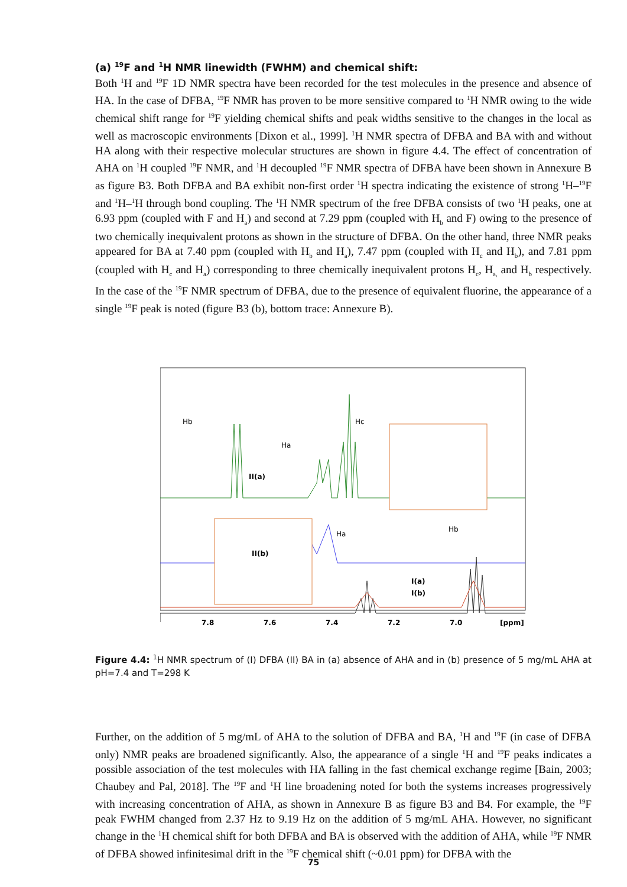(a) <sup>19</sup>F and <sup>1</sup>H NMR linewidth (FWHM) and chemical shift:
Both <sup>1</sup>H and <sup>19</sup>F 1D NMR spectra have been recorded for the test molecules in the presence and absence of HA. In the case of DFBA, <sup>19</sup>F NMR has proven to be more sensitive compared to <sup>1</sup>H NMR owing to the wide chemical shift range for <sup>19</sup>F yielding chemical shifts and peak widths sensitive to the changes in the local as well as macroscopic environments [Dixon et al., 1999]. <sup>1</sup>H NMR spectra of DFBA and BA with and without HA along with their respective molecular structures are shown in figure 4.4. The effect of concentration of AHA on <sup>1</sup>H coupled <sup>19</sup>F NMR, and <sup>1</sup>H decoupled <sup>19</sup>F NMR spectra of DFBA have been shown in Annexure B as figure B3. Both DFBA and BA exhibit non-first order <sup>1</sup>H spectra indicating the existence of strong <sup>1</sup>H–<sup>19</sup>F and <sup>1</sup>H–<sup>1</sup>H through bond coupling. The <sup>1</sup>H NMR spectrum of the free DFBA consists of two <sup>1</sup>H peaks, one at 6.93 ppm (coupled with F and H<sub>a</sub>) and second at 7.29 ppm (coupled with H<sub>b</sub> and F) owing to the presence of two chemically inequivalent protons as shown in the structure of DFBA. On the other hand, three NMR peaks appeared for BA at 7.40 ppm (coupled with H<sub>b</sub> and H<sub>a</sub>), 7.47 ppm (coupled with H<sub>c</sub> and H<sub>b</sub>), and 7.81 ppm (coupled with H<sub>c</sub> and H<sub>a</sub>) corresponding to three chemically inequivalent protons H<sub>c</sub>, H<sub>a,</sub> and H<sub>b</sub> respectively. In the case of the <sup>19</sup>F NMR spectrum of DFBA, due to the presence of equivalent fluorine, the appearance of a single <sup>19</sup>F peak is noted (figure B3 (b), bottom trace: Annexure B).
II(a)
II(b)
I(a)
I(b)
Hb
Ha
Hc
Ha
Hb
7.8
7.6
7.4
7.2
7.0
[ppm]
Figure 4.4: <sup>1</sup>H NMR spectrum of (I) DFBA (II) BA in (a) absence of AHA and in (b) presence of 5 mg/mL AHA at pH=7.4 and T=298 K
Further, on the addition of 5 mg/mL of AHA to the solution of DFBA and BA, <sup>1</sup>H and <sup>19</sup>F (in case of DFBA only) NMR peaks are broadened significantly. Also, the appearance of a single <sup>1</sup>H and <sup>19</sup>F peaks indicates a possible association of the test molecules with HA falling in the fast chemical exchange regime [Bain, 2003; Chaubey and Pal, 2018]. The <sup>19</sup>F and <sup>1</sup>H line broadening noted for both the systems increases progressively with increasing concentration of AHA, as shown in Annexure B as figure B3 and B4. For example, the <sup>19</sup>F peak FWHM changed from 2.37 Hz to 9.19 Hz on the addition of 5 mg/mL AHA. However, no significant change in the <sup>1</sup>H chemical shift for both DFBA and BA is observed with the addition of AHA, while <sup>19</sup>F NMR of DFBA showed infinitesimal drift in the <sup>19</sup>F chemical shift (~0.01 ppm) for DFBA with the
75